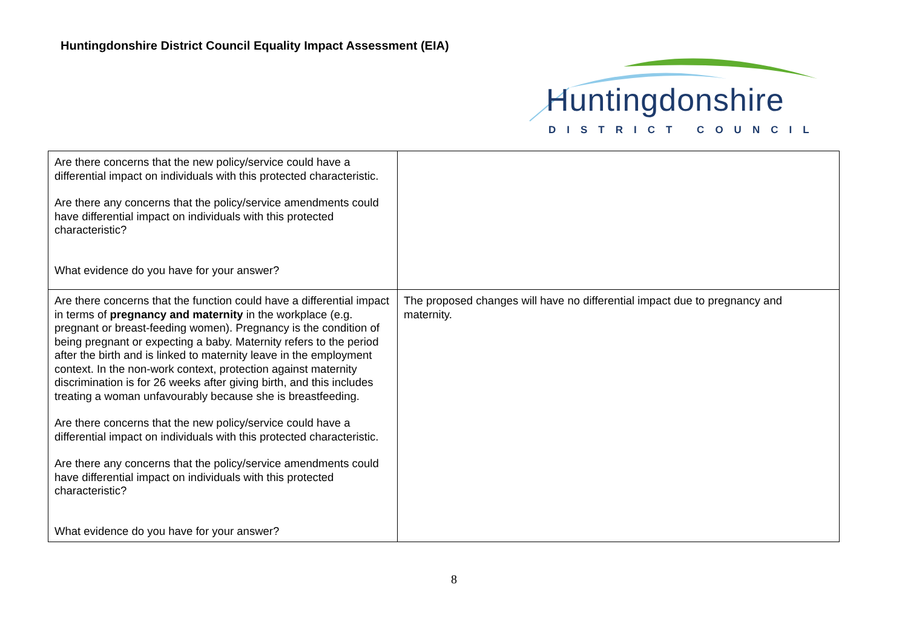Huntingdonshire District Council Equality Impact Assessment (EIA)
Huntingdonshire
DISTRICT COUNCIL
| Are there concerns that the new policy/service could have a differential impact on individuals with this protected characteristic. Are there any concerns that the policy/service amendments could have differential impact on individuals with this protected characteristic? What evidence do you have for your answer? | |
| Are there concerns that the function could have a differential impact in terms of pregnancy and maternity in the workplace (e.g. pregnant or breast-feeding women). Pregnancy is the condition of being pregnant or expecting a baby. Maternity refers to the period after the birth and is linked to maternity leave in the employment context. In the non-work context, protection against maternity discrimination is for 26 weeks after giving birth, and this includes treating a woman unfavourably because she is breastfeeding. Are there concerns that the new policy/service could have a differential impact on individuals with this protected characteristic. Are there any concerns that the policy/service amendments could have differential impact on individuals with this protected characteristic? What evidence do you have for your answer? | The proposed changes will have no differential impact due to pregnancy and maternity. |
8